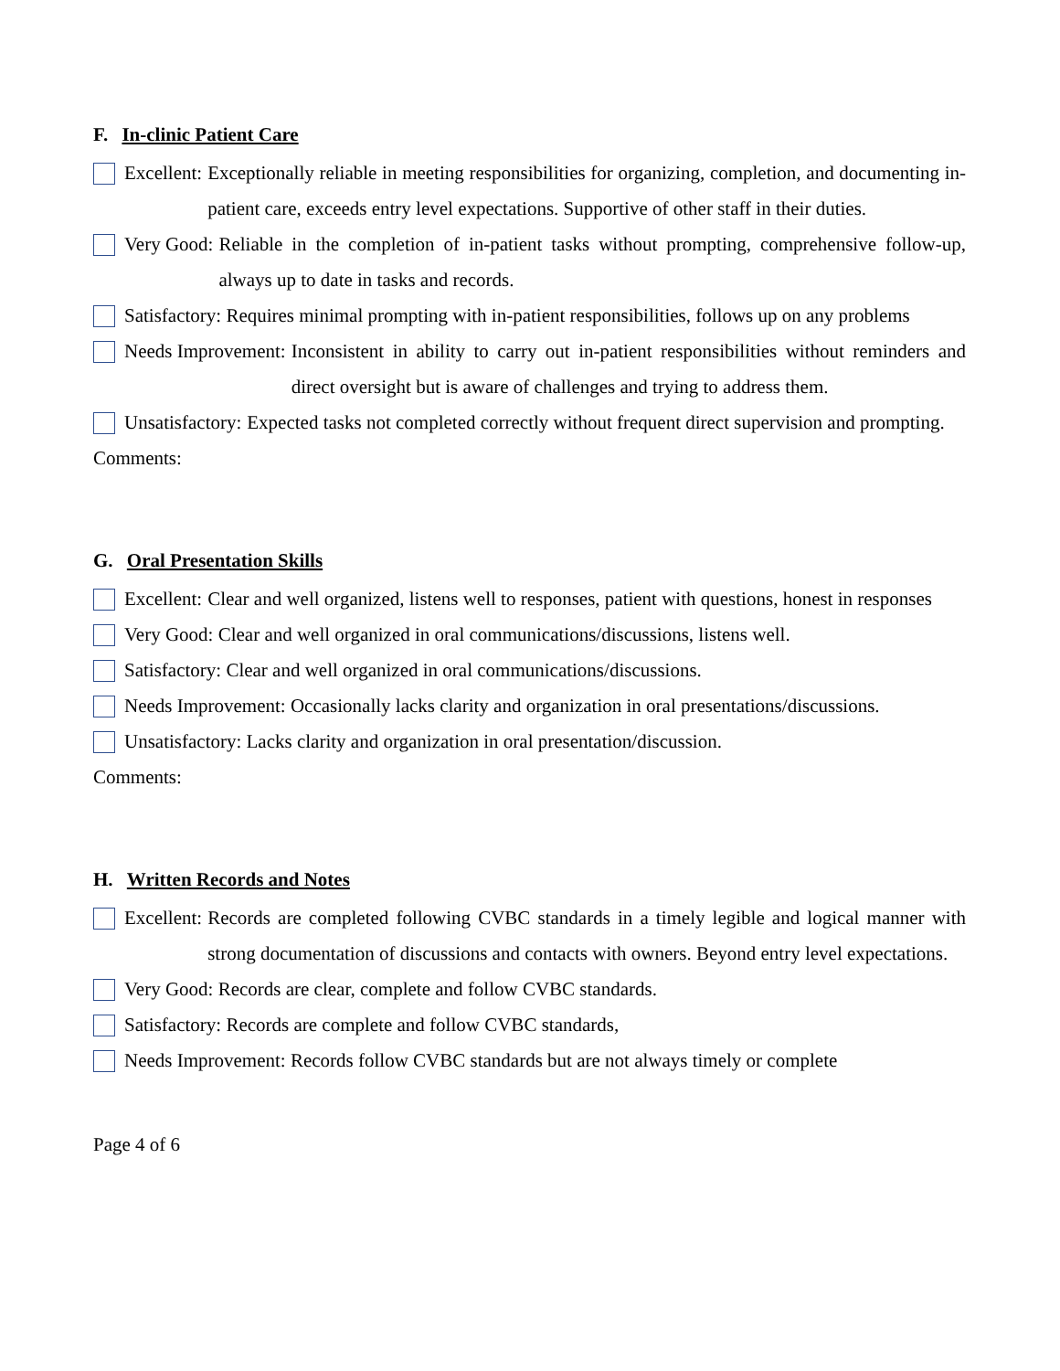F. In-clinic Patient Care
Excellent:
Exceptionally reliable in meeting responsibilities for organizing, completion, and documenting in-patient care, exceeds entry level expectations. Supportive of other staff in their duties.
Very Good:
Reliable in the completion of in-patient tasks without prompting, comprehensive follow-up, always up to date in tasks and records.
Satisfactory: Requires minimal prompting with in-patient responsibilities, follows up on any problems
Needs Improvement:
Inconsistent in ability to carry out in-patient responsibilities without reminders and direct oversight but is aware of challenges and trying to address them.
Unsatisfactory:
Expected tasks not completed correctly without frequent direct supervision and prompting.
Comments:
G. Oral Presentation Skills
Excellent:
Clear and well organized, listens well to responses, patient with questions, honest in responses
Very Good: Clear and well organized in oral communications/discussions, listens well.
Satisfactory: Clear and well organized in oral communications/discussions.
Needs Improvement: Occasionally lacks clarity and organization in oral presentations/discussions.
Unsatisfactory: Lacks clarity and organization in oral presentation/discussion.
Comments:
H. Written Records and Notes
Excellent:
Records are completed following CVBC standards in a timely legible and logical manner with strong documentation of discussions and contacts with owners. Beyond entry level expectations.
Very Good: Records are clear, complete and follow CVBC standards.
Satisfactory: Records are complete and follow CVBC standards,
Needs Improvement: Records follow CVBC standards but are not always timely or complete
Page 4 of 6